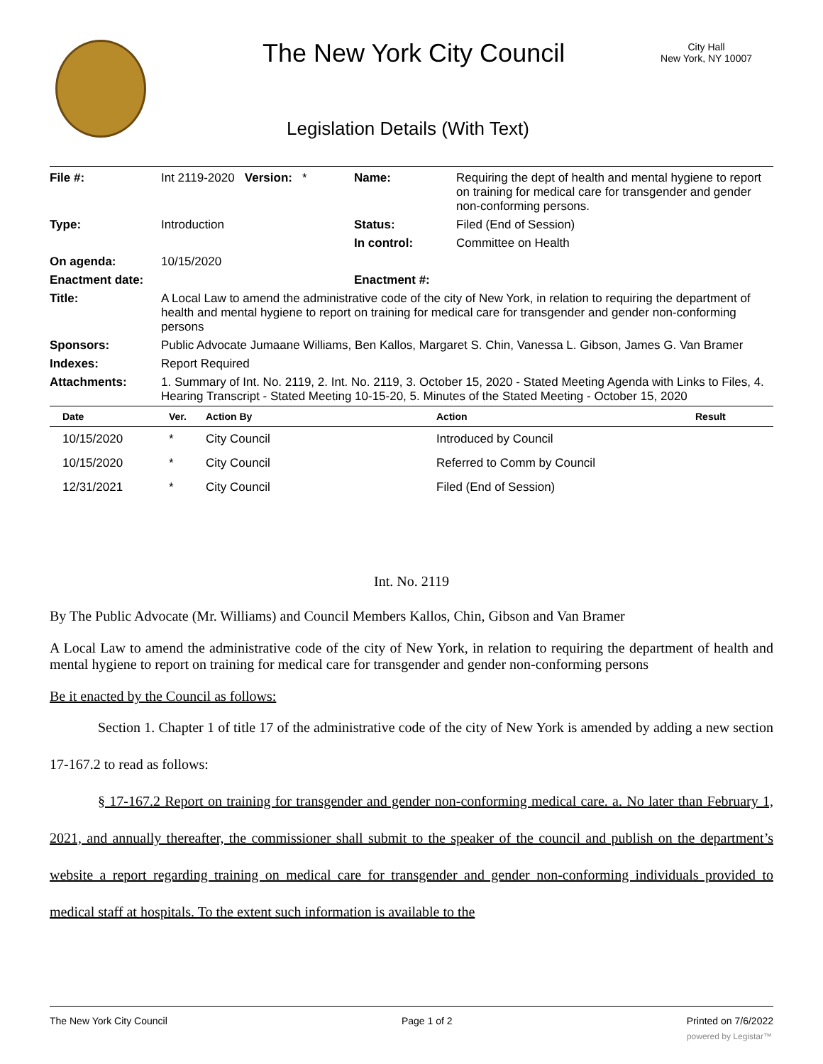The New York City Council
City Hall
New York, NY 10007
Legislation Details (With Text)
| File #: | Int 2119-2020 Version: * | Name: | Requiring the dept of health and mental hygiene to report on training for medical care for transgender and gender non-conforming persons. |
| Type: | Introduction | Status: | Filed (End of Session) |
| | | In control: | Committee on Health |
| On agenda: | 10/15/2020 | | |
| Enactment date: | | Enactment #: | |
| Title: | A Local Law to amend the administrative code of the city of New York, in relation to requiring the department of health and mental hygiene to report on training for medical care for transgender and gender non-conforming persons | | |
| Sponsors: | Public Advocate Jumaane Williams, Ben Kallos, Margaret S. Chin, Vanessa L. Gibson, James G. Van Bramer | | |
| Indexes: | Report Required | | |
| Attachments: | 1. Summary of Int. No. 2119, 2. Int. No. 2119, 3. October 15, 2020 - Stated Meeting Agenda with Links to Files, 4. Hearing Transcript - Stated Meeting 10-15-20, 5. Minutes of the Stated Meeting - October 15, 2020 | | |
| Date | Ver. | Action By | Action | Result |
| --- | --- | --- | --- | --- |
| 10/15/2020 | * | City Council | Introduced by Council | |
| 10/15/2020 | * | City Council | Referred to Comm by Council | |
| 12/31/2021 | * | City Council | Filed (End of Session) | |
Int. No. 2119
By The Public Advocate (Mr. Williams) and Council Members Kallos, Chin, Gibson and Van Bramer
A Local Law to amend the administrative code of the city of New York, in relation to requiring the department of health and mental hygiene to report on training for medical care for transgender and gender non-conforming persons
Be it enacted by the Council as follows:
Section 1. Chapter 1 of title 17 of the administrative code of the city of New York is amended by adding a new section 17-167.2 to read as follows:
§ 17-167.2 Report on training for transgender and gender non-conforming medical care. a. No later than February 1, 2021, and annually thereafter, the commissioner shall submit to the speaker of the council and publish on the department’s website a report regarding training on medical care for transgender and gender non-conforming individuals provided to medical staff at hospitals. To the extent such information is available to the
The New York City Council Page 1 of 2 Printed on 7/6/2022
powered by Legistar™